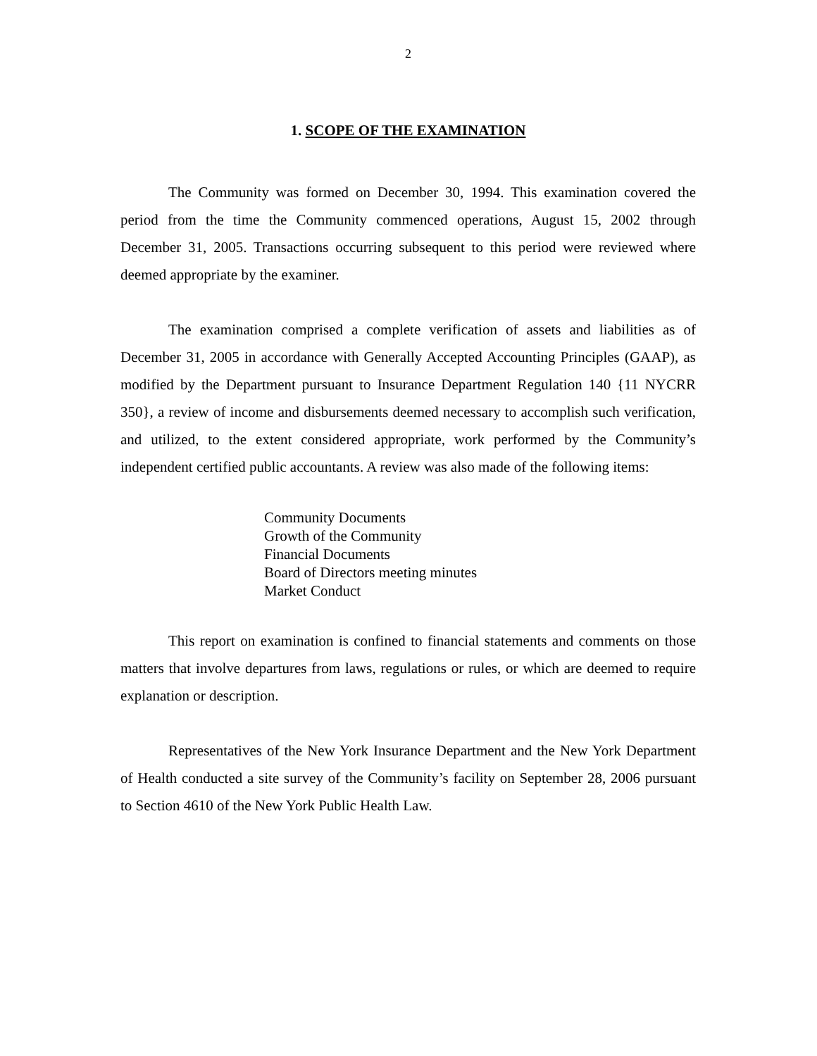2
1. SCOPE OF THE EXAMINATION
The Community was formed on December 30, 1994. This examination covered the period from the time the Community commenced operations, August 15, 2002 through December 31, 2005. Transactions occurring subsequent to this period were reviewed where deemed appropriate by the examiner.
The examination comprised a complete verification of assets and liabilities as of December 31, 2005 in accordance with Generally Accepted Accounting Principles (GAAP), as modified by the Department pursuant to Insurance Department Regulation 140 {11 NYCRR 350}, a review of income and disbursements deemed necessary to accomplish such verification, and utilized, to the extent considered appropriate, work performed by the Community’s independent certified public accountants. A review was also made of the following items:
Community Documents
Growth of the Community
Financial Documents
Board of Directors meeting minutes
Market Conduct
This report on examination is confined to financial statements and comments on those matters that involve departures from laws, regulations or rules, or which are deemed to require explanation or description.
Representatives of the New York Insurance Department and the New York Department of Health conducted a site survey of the Community’s facility on September 28, 2006 pursuant to Section 4610 of the New York Public Health Law.